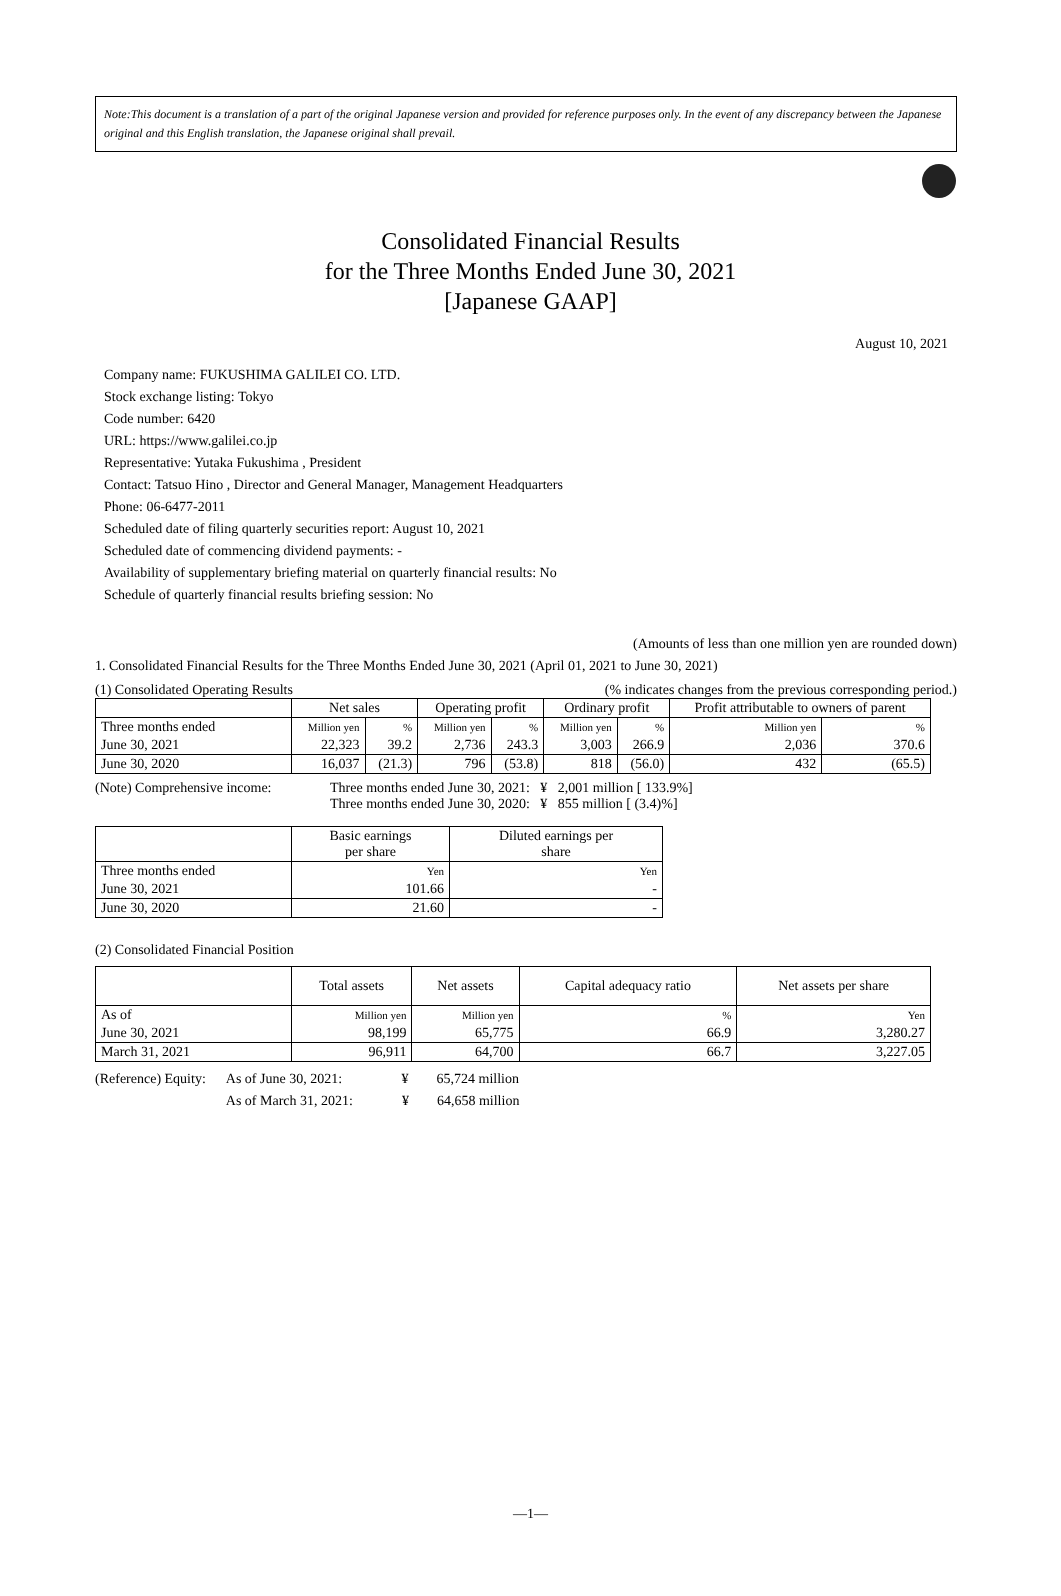Note:This document is a translation of a part of the original Japanese version and provided for reference purposes only. In the event of any discrepancy between the Japanese original and this English translation, the Japanese original shall prevail.
Consolidated Financial Results
for the Three Months Ended June 30, 2021
[Japanese GAAP]
August 10, 2021
Company name: FUKUSHIMA GALILEI CO. LTD.
Stock exchange listing: Tokyo
Code number: 6420
URL: https://www.galilei.co.jp
Representative: Yutaka Fukushima , President
Contact: Tatsuo Hino , Director and General Manager, Management Headquarters
Phone: 06-6477-2011
Scheduled date of filing quarterly securities report: August 10, 2021
Scheduled date of commencing dividend payments: -
Availability of supplementary briefing material on quarterly financial results: No
Schedule of quarterly financial results briefing session: No
(Amounts of less than one million yen are rounded down)
1. Consolidated Financial Results for the Three Months Ended June 30, 2021 (April 01, 2021 to June 30, 2021)
(1) Consolidated Operating Results (% indicates changes from the previous corresponding period.)
| | Net sales | | Operating profit | | Ordinary profit | | Profit attributable to owners of parent | |
| --- | --- | --- | --- | --- | --- | --- | --- | --- |
| Three months ended | Million yen | % | Million yen | % | Million yen | % | Million yen | % |
| June 30, 2021 | 22,323 | 39.2 | 2,736 | 243.3 | 3,003 | 266.9 | 2,036 | 370.6 |
| June 30, 2020 | 16,037 | (21.3) | 796 | (53.8) | 818 | (56.0) | 432 | (65.5) |
(Note) Comprehensive income: Three months ended June 30, 2021: ¥ 2,001 million [ 133.9%]
Three months ended June 30, 2020: ¥ 855 million [ (3.4)%]
| | Basic earnings per share | Diluted earnings per share |
| --- | --- | --- |
| Three months ended | Yen | Yen |
| June 30, 2021 | 101.66 | - |
| June 30, 2020 | 21.60 | - |
(2) Consolidated Financial Position
| | Total assets | Net assets | Capital adequacy ratio | Net assets per share |
| --- | --- | --- | --- | --- |
| As of | Million yen | Million yen | % | Yen |
| June 30, 2021 | 98,199 | 65,775 | 66.9 | 3,280.27 |
| March 31, 2021 | 96,911 | 64,700 | 66.7 | 3,227.05 |
(Reference) Equity: As of June 30, 2021: ¥ 65,724 million
As of March 31, 2021: ¥ 64,658 million
—1—